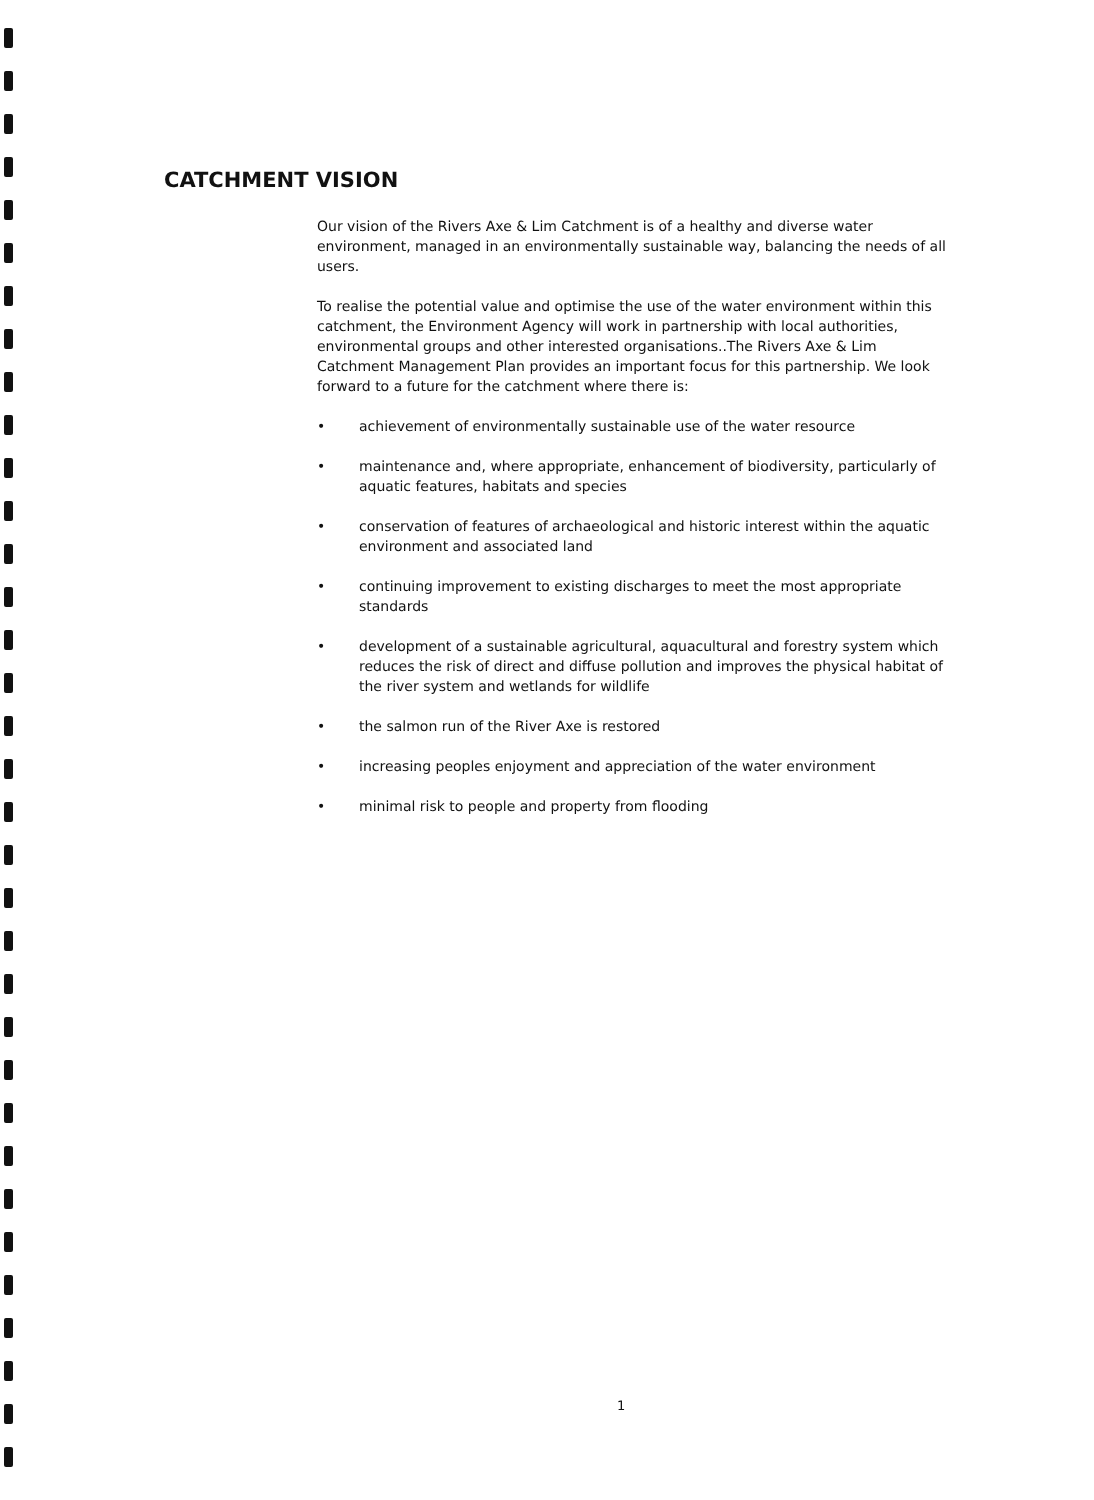CATCHMENT VISION
Our vision of the Rivers Axe & Lim Catchment is of a healthy and diverse water environment, managed in an environmentally sustainable way, balancing the needs of all users.
To realise the potential value and optimise the use of the water environment within this catchment, the Environment Agency will work in partnership with local authorities, environmental groups and other interested organisations..The Rivers Axe & Lim Catchment Management Plan provides an important focus for this partnership. We look forward to a future for the catchment where there is:
• achievement of environmentally sustainable use of the water resource
• maintenance and, where appropriate, enhancement of biodiversity, particularly of aquatic features, habitats and species
• conservation of features of archaeological and historic interest within the aquatic environment and associated land
• continuing improvement to existing discharges to meet the most appropriate standards
• development of a sustainable agricultural, aquacultural and forestry system which reduces the risk of direct and diffuse pollution and improves the physical habitat of the river system and wetlands for wildlife
• the salmon run of the River Axe is restored
• increasing peoples enjoyment and appreciation of the water environment
• minimal risk to people and property from flooding
1